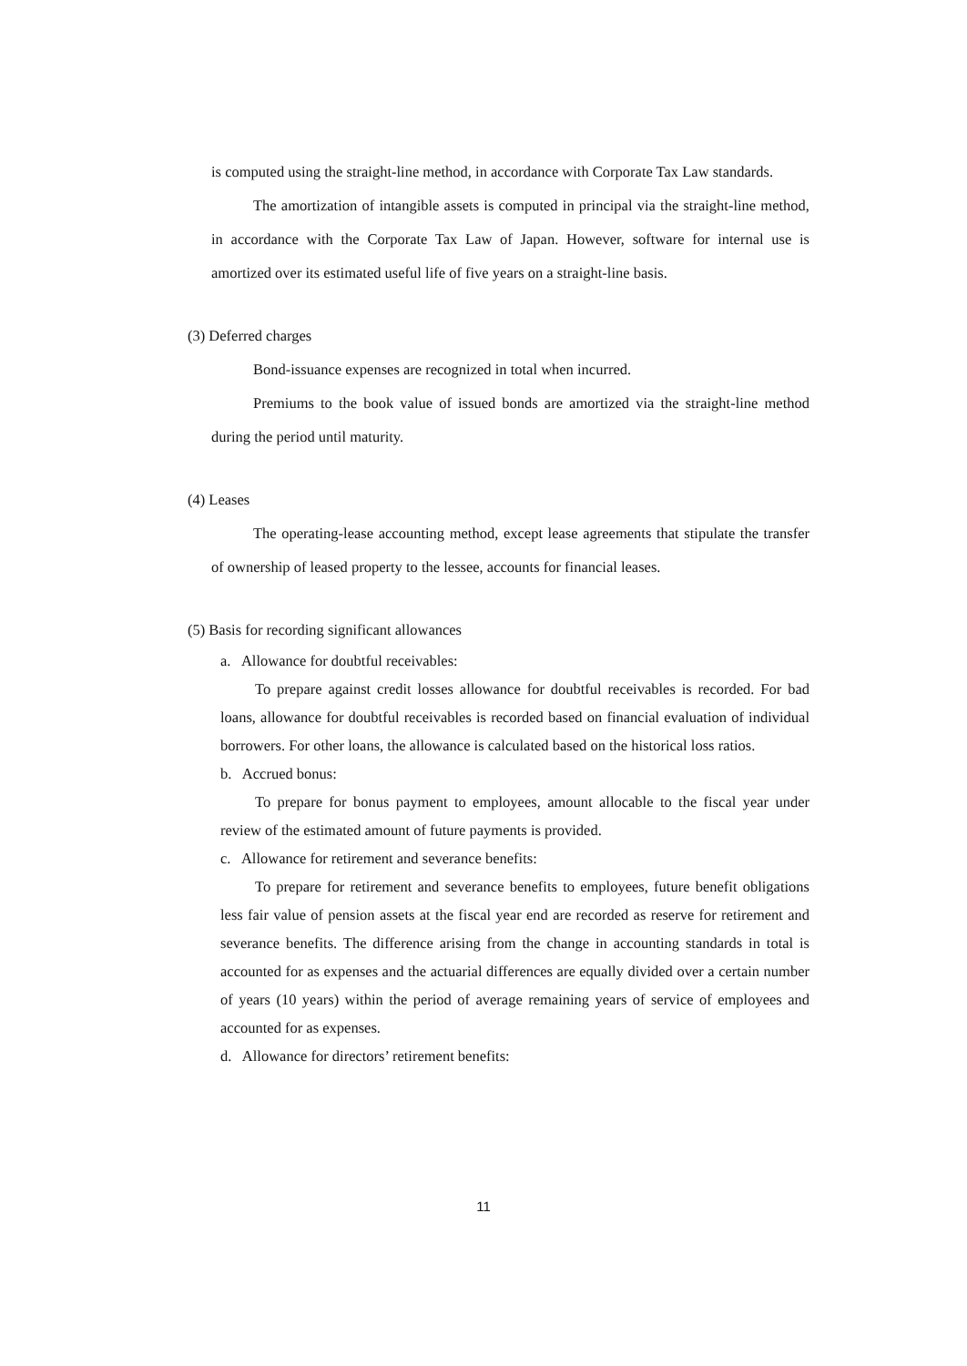is computed using the straight-line method, in accordance with Corporate Tax Law standards.
The amortization of intangible assets is computed in principal via the straight-line method, in accordance with the Corporate Tax Law of Japan. However, software for internal use is amortized over its estimated useful life of five years on a straight-line basis.
(3) Deferred charges
Bond-issuance expenses are recognized in total when incurred.
Premiums to the book value of issued bonds are amortized via the straight-line method during the period until maturity.
(4) Leases
The operating-lease accounting method, except lease agreements that stipulate the transfer of ownership of leased property to the lessee, accounts for financial leases.
(5) Basis for recording significant allowances
a. Allowance for doubtful receivables:
To prepare against credit losses allowance for doubtful receivables is recorded. For bad loans, allowance for doubtful receivables is recorded based on financial evaluation of individual borrowers. For other loans, the allowance is calculated based on the historical loss ratios.
b. Accrued bonus:
To prepare for bonus payment to employees, amount allocable to the fiscal year under review of the estimated amount of future payments is provided.
c. Allowance for retirement and severance benefits:
To prepare for retirement and severance benefits to employees, future benefit obligations less fair value of pension assets at the fiscal year end are recorded as reserve for retirement and severance benefits. The difference arising from the change in accounting standards in total is accounted for as expenses and the actuarial differences are equally divided over a certain number of years (10 years) within the period of average remaining years of service of employees and accounted for as expenses.
d. Allowance for directors’ retirement benefits:
11